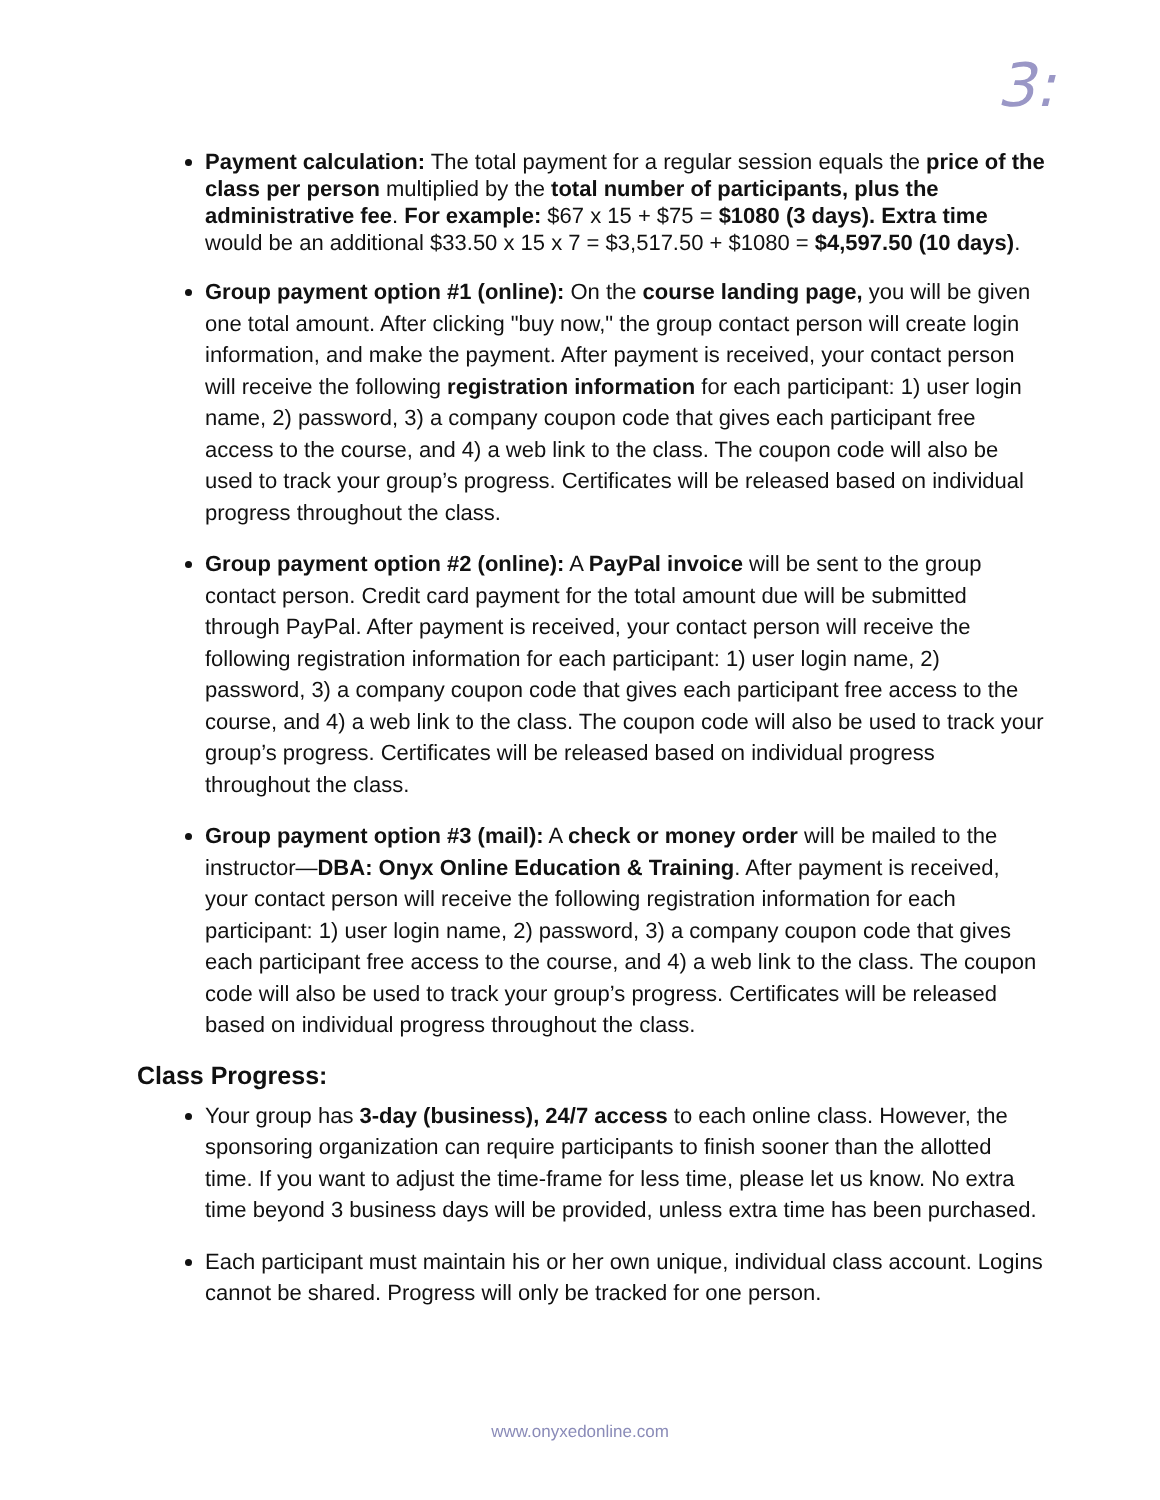3:
Payment calculation: The total payment for a regular session equals the price of the class per person multiplied by the total number of participants, plus the administrative fee. For example: $67 x 15 + $75 = $1080 (3 days). Extra time would be an additional $33.50 x 15 x 7 = $3,517.50 + $1080 = $4,597.50 (10 days).
Group payment option #1 (online): On the course landing page, you will be given one total amount. After clicking "buy now," the group contact person will create login information, and make the payment. After payment is received, your contact person will receive the following registration information for each participant: 1) user login name, 2) password, 3) a company coupon code that gives each participant free access to the course, and 4) a web link to the class. The coupon code will also be used to track your group’s progress. Certificates will be released based on individual progress throughout the class.
Group payment option #2 (online): A PayPal invoice will be sent to the group contact person. Credit card payment for the total amount due will be submitted through PayPal. After payment is received, your contact person will receive the following registration information for each participant: 1) user login name, 2) password, 3) a company coupon code that gives each participant free access to the course, and 4) a web link to the class. The coupon code will also be used to track your group’s progress. Certificates will be released based on individual progress throughout the class.
Group payment option #3 (mail): A check or money order will be mailed to the instructor—DBA: Onyx Online Education & Training. After payment is received, your contact person will receive the following registration information for each participant: 1) user login name, 2) password, 3) a company coupon code that gives each participant free access to the course, and 4) a web link to the class. The coupon code will also be used to track your group’s progress. Certificates will be released based on individual progress throughout the class.
Class Progress:
Your group has 3-day (business), 24/7 access to each online class. However, the sponsoring organization can require participants to finish sooner than the allotted time. If you want to adjust the time-frame for less time, please let us know. No extra time beyond 3 business days will be provided, unless extra time has been purchased.
Each participant must maintain his or her own unique, individual class account. Logins cannot be shared. Progress will only be tracked for one person.
www.onyxedonline.com